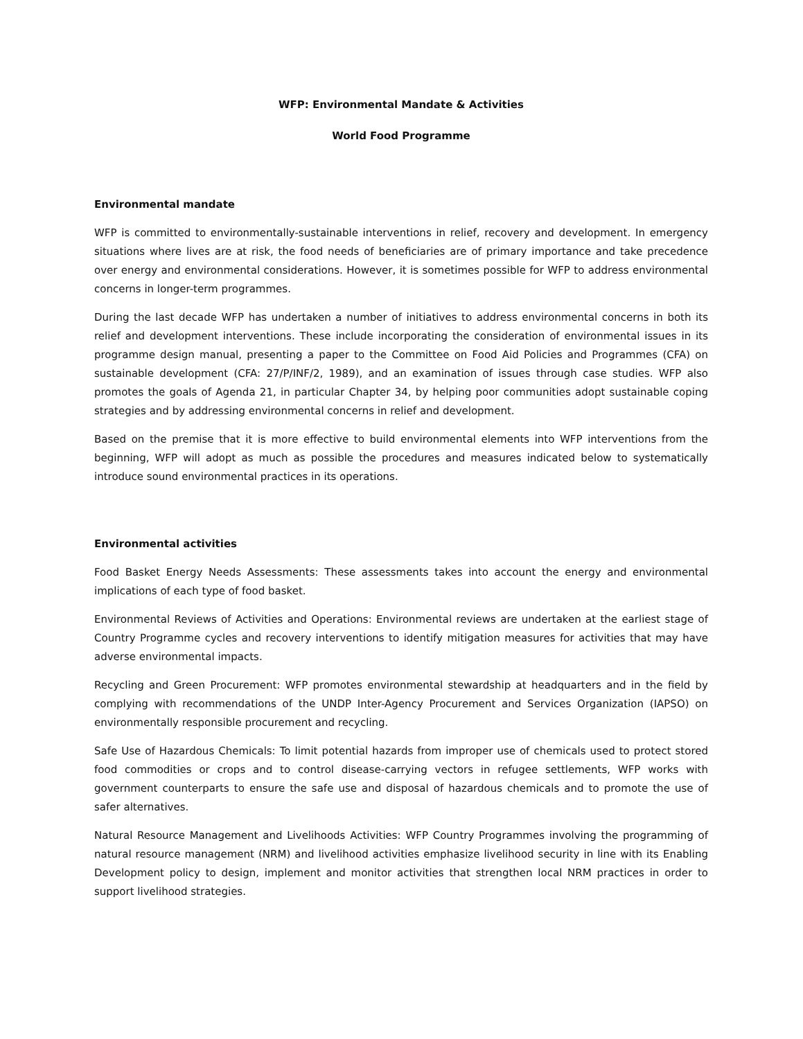WFP: Environmental Mandate & Activities
World Food Programme
Environmental mandate
WFP is committed to environmentally-sustainable interventions in relief, recovery and development. In emergency situations where lives are at risk, the food needs of beneficiaries are of primary importance and take precedence over energy and environmental considerations. However, it is sometimes possible for WFP to address environmental concerns in longer-term programmes.
During the last decade WFP has undertaken a number of initiatives to address environmental concerns in both its relief and development interventions. These include incorporating the consideration of environmental issues in its programme design manual, presenting a paper to the Committee on Food Aid Policies and Programmes (CFA) on sustainable development (CFA: 27/P/INF/2, 1989), and an examination of issues through case studies. WFP also promotes the goals of Agenda 21, in particular Chapter 34, by helping poor communities adopt sustainable coping strategies and by addressing environmental concerns in relief and development.
Based on the premise that it is more effective to build environmental elements into WFP interventions from the beginning, WFP will adopt as much as possible the procedures and measures indicated below to systematically introduce sound environmental practices in its operations.
Environmental activities
Food Basket Energy Needs Assessments: These assessments takes into account the energy and environmental implications of each type of food basket.
Environmental Reviews of Activities and Operations: Environmental reviews are undertaken at the earliest stage of Country Programme cycles and recovery interventions to identify mitigation measures for activities that may have adverse environmental impacts.
Recycling and Green Procurement: WFP promotes environmental stewardship at headquarters and in the field by complying with recommendations of the UNDP Inter-Agency Procurement and Services Organization (IAPSO) on environmentally responsible procurement and recycling.
Safe Use of Hazardous Chemicals: To limit potential hazards from improper use of chemicals used to protect stored food commodities or crops and to control disease-carrying vectors in refugee settlements, WFP works with government counterparts to ensure the safe use and disposal of hazardous chemicals and to promote the use of safer alternatives.
Natural Resource Management and Livelihoods Activities: WFP Country Programmes involving the programming of natural resource management (NRM) and livelihood activities emphasize livelihood security in line with its Enabling Development policy to design, implement and monitor activities that strengthen local NRM practices in order to support livelihood strategies.